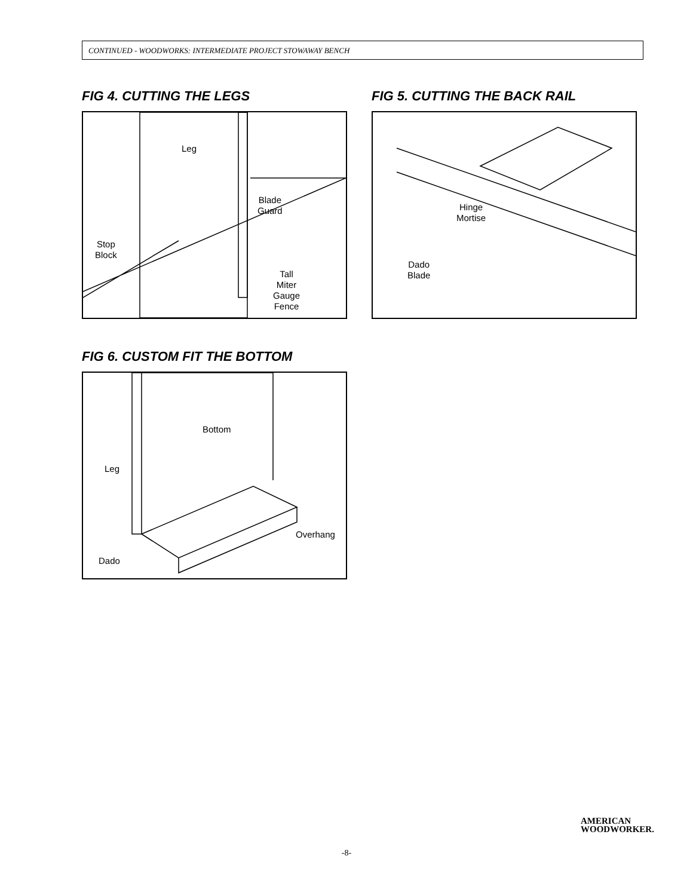CONTINUED - WOODWORKS: INTERMEDIATE PROJECT STOWAWAY BENCH
FIG 4. CUTTING THE LEGS
Leg
Blade
Guard
Stop
Block
Tall
Miter
Gauge
Fence
FIG 5. CUTTING THE BACK RAIL
Hinge
Mortise
Dado
Blade
FIG 6. CUSTOM FIT THE BOTTOM
Bottom
Leg
Overhang
Dado
AMERICAN
WOODWORKER.
-8-